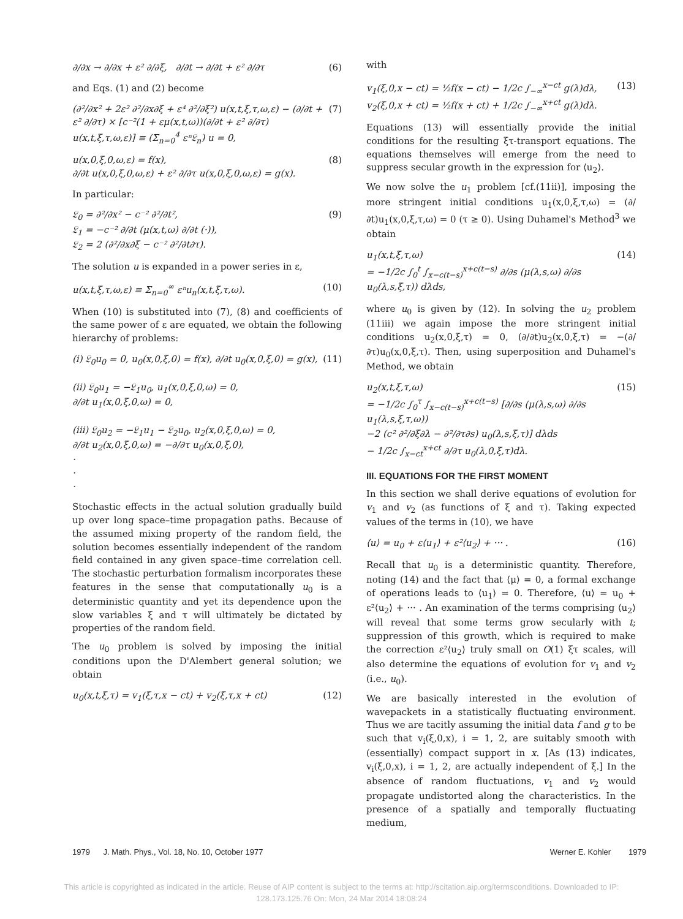∂/∂x → ∂/∂x + ε² ∂/∂ξ, ∂/∂t → ∂/∂t + ε² ∂/∂τ (6)
and Eqs. (1) and (2) become
(∂²/∂x² + 2ε² ∂²/∂x∂ξ + ε⁴ ∂²/∂ξ²) u(x,t,ξ,τ,ω,ε) − (∂/∂t + ε² ∂/∂τ) × [c⁻²(1 + εμ(x,t,ω))(∂/∂t + ε² ∂/∂τ) u(x,t,ξ,τ,ω,ε)] ≡ (Σ<sub>n=0</sub><sup>4</sup> εⁿ𝔏<sub>n</sub>) u = 0, (7)
u(x,0,ξ,0,ω,ε) = f(x),
∂/∂t u(x,0,ξ,0,ω,ε) + ε² ∂/∂τ u(x,0,ξ,0,ω,ε) = g(x). (8)
In particular:
𝔏<sub>0</sub> = ∂²/∂x² − c⁻² ∂²/∂t²,
𝔏<sub>1</sub> = −c⁻² ∂/∂t (μ(x,t,ω) ∂/∂t (·)),
𝔏<sub>2</sub> = 2 (∂²/∂x∂ξ − c⁻² ∂²/∂t∂τ). (9)
The solution u is expanded in a power series in ε,
u(x,t,ξ,τ,ω,ε) ≡ Σ<sub>n=0</sub><sup>∞</sup> εⁿu<sub>n</sub>(x,t,ξ,τ,ω). (10)
When (10) is substituted into (7), (8) and coefficients of the same power of ε are equated, we obtain the following hierarchy of problems:
(i) 𝔏<sub>0</sub>u<sub>0</sub> = 0, u<sub>0</sub>(x,0,ξ,0) = f(x), ∂/∂t u<sub>0</sub>(x,0,ξ,0) = g(x),
(ii) 𝔏<sub>0</sub>u<sub>1</sub> = −𝔏<sub>1</sub>u<sub>0</sub>, u<sub>1</sub>(x,0,ξ,0,ω) = 0,
∂/∂t u<sub>1</sub>(x,0,ξ,0,ω) = 0,
(iii) 𝔏<sub>0</sub>u<sub>2</sub> = −𝔏<sub>1</sub>u<sub>1</sub> − 𝔏<sub>2</sub>u<sub>0</sub>, u<sub>2</sub>(x,0,ξ,0,ω) = 0,
∂/∂t u<sub>2</sub>(x,0,ξ,0,ω) = −∂/∂τ u<sub>0</sub>(x,0,ξ,0),
·
·
· (11)
Stochastic effects in the actual solution gradually build up over long space–time propagation paths. Because of the assumed mixing property of the random field, the solution becomes essentially independent of the random field contained in any given space–time correlation cell. The stochastic perturbation formalism incorporates these features in the sense that computationally u<sub>0</sub> is a deterministic quantity and yet its dependence upon the slow variables ξ and τ will ultimately be dictated by properties of the random field.
The u<sub>0</sub> problem is solved by imposing the initial conditions upon the D'Alembert general solution; we obtain
u<sub>0</sub>(x,t,ξ,τ) = v<sub>1</sub>(ξ,τ,x − ct) + v<sub>2</sub>(ξ,τ,x + ct) (12)
with
v<sub>1</sub>(ξ,0,x − ct) = ½f(x − ct) − 1/2c ∫<sub>−∞</sub><sup>x−ct</sup> g(λ)dλ,
v<sub>2</sub>(ξ,0,x + ct) = ½f(x + ct) + 1/2c ∫<sub>−∞</sub><sup>x+ct</sup> g(λ)dλ. (13)
Equations (13) will essentially provide the initial conditions for the resulting ξτ-transport equations. The equations themselves will emerge from the need to suppress secular growth in the expression for ⟨u<sub>2</sub>⟩.
We now solve the u<sub>1</sub> problem [cf.(11ii)], imposing the more stringent initial conditions u<sub>1</sub>(x,0,ξ,τ,ω) = (∂/∂t)u<sub>1</sub>(x,0,ξ,τ,ω) = 0 (τ ≥ 0). Using Duhamel's Method<sup>3</sup> we obtain
u<sub>1</sub>(x,t,ξ,τ,ω)
= −1/2c ∫<sub>0</sub><sup>t</sup> ∫<sub>x−c(t−s)</sub><sup>x+c(t−s)</sup> ∂/∂s (μ(λ,s,ω) ∂/∂s u<sub>0</sub>(λ,s,ξ,τ)) dλds, (14)
where u<sub>0</sub> is given by (12). In solving the u<sub>2</sub> problem (11iii) we again impose the more stringent initial conditions u<sub>2</sub>(x,0,ξ,τ) = 0, (∂/∂t)u<sub>2</sub>(x,0,ξ,τ) = −(∂/∂τ)u<sub>0</sub>(x,0,ξ,τ). Then, using superposition and Duhamel's Method, we obtain
u<sub>2</sub>(x,t,ξ,τ,ω)
= −1/2c ∫<sub>0</sub><sup>τ</sup> ∫<sub>x−c(t−s)</sub><sup>x+c(t−s)</sup> [∂/∂s (μ(λ,s,ω) ∂/∂s u<sub>1</sub>(λ,s,ξ,τ,ω))
−2 (c² ∂²/∂ξ∂λ − ∂²/∂τ∂s) u<sub>0</sub>(λ,s,ξ,τ)] dλds
− 1/2c ∫<sub>x−ct</sub><sup>x+ct</sup> ∂/∂τ u<sub>0</sub>(λ,0,ξ,τ)dλ. (15)
III. EQUATIONS FOR THE FIRST MOMENT
In this section we shall derive equations of evolution for v<sub>1</sub> and v<sub>2</sub> (as functions of ξ and τ). Taking expected values of the terms in (10), we have
⟨u⟩ = u<sub>0</sub> + ε⟨u<sub>1</sub>⟩ + ε²⟨u<sub>2</sub>⟩ + ··· . (16)
Recall that u<sub>0</sub> is a deterministic quantity. Therefore, noting (14) and the fact that ⟨μ⟩ = 0, a formal exchange of operations leads to ⟨u<sub>1</sub>⟩ = 0. Therefore, ⟨u⟩ = u<sub>0</sub> + ε²⟨u<sub>2</sub>⟩ + ··· . An examination of the terms comprising ⟨u<sub>2</sub>⟩ will reveal that some terms grow secularly with t; suppression of this growth, which is required to make the correction ε²⟨u<sub>2</sub>⟩ truly small on O(1) ξτ scales, will also determine the equations of evolution for v<sub>1</sub> and v<sub>2</sub> (i.e., u<sub>0</sub>).
We are basically interested in the evolution of wavepackets in a statistically fluctuating environment. Thus we are tacitly assuming the initial data f and g to be such that v<sub>i</sub>(ξ,0,x), i = 1, 2, are suitably smooth with (essentially) compact support in x. [As (13) indicates, v<sub>i</sub>(ξ,0,x), i = 1, 2, are actually independent of ξ.] In the absence of random fluctuations, v<sub>1</sub> and v<sub>2</sub> would propagate undistorted along the characteristics. In the presence of a spatially and temporally fluctuating medium,
1979 J. Math. Phys., Vol. 18, No. 10, October 1977 Werner E. Kohler 1979
This article is copyrighted as indicated in the article. Reuse of AIP content is subject to the terms at: http://scitation.aip.org/termsconditions. Downloaded to IP:
128.173.125.76 On: Mon, 24 Mar 2014 18:08:24